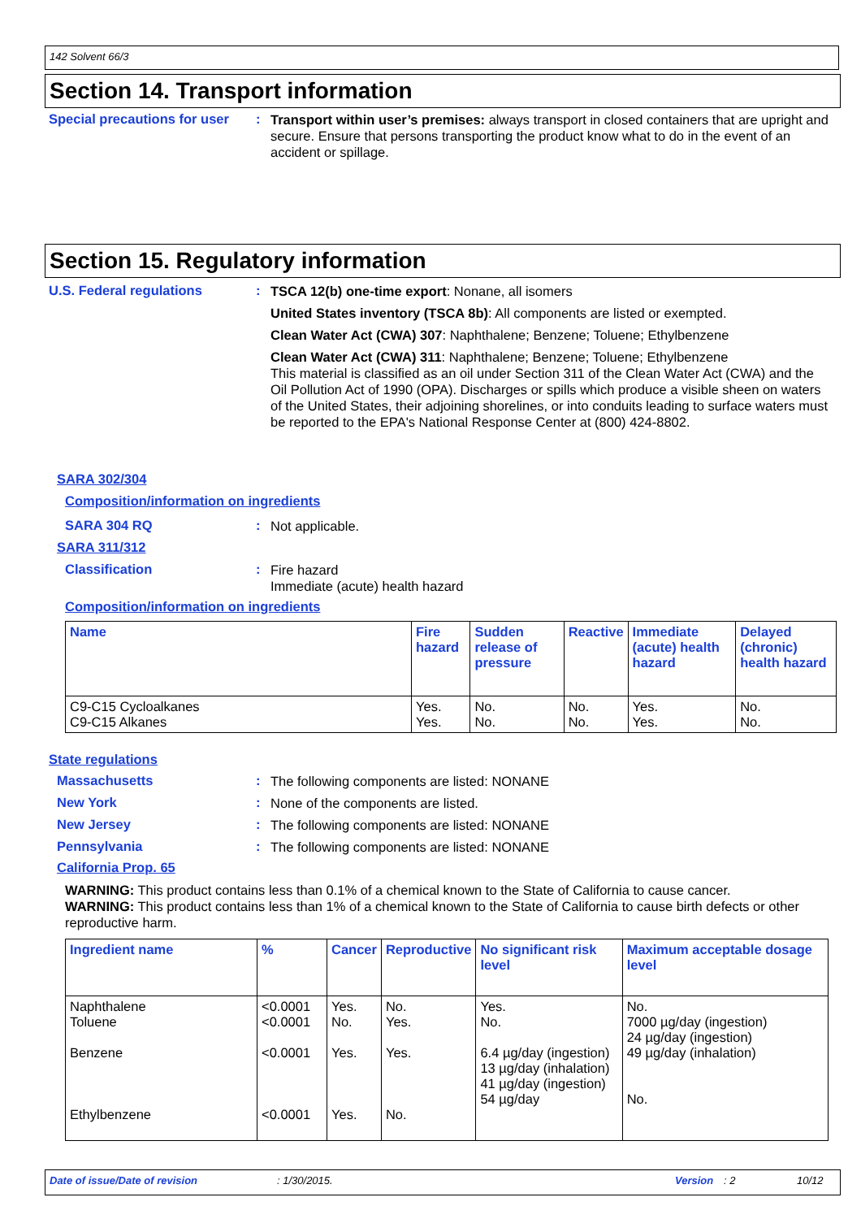142 Solvent 66/3
Section 14. Transport information
Special precautions for user
:
Transport within user’s premises: always transport in closed containers that are upright and secure. Ensure that persons transporting the product know what to do in the event of an accident or spillage.
Section 15. Regulatory information
U.S. Federal regulations :
TSCA 12(b) one-time export: Nonane, all isomers
United States inventory (TSCA 8b): All components are listed or exempted.
Clean Water Act (CWA) 307: Naphthalene; Benzene; Toluene; Ethylbenzene
Clean Water Act (CWA) 311: Naphthalene; Benzene; Toluene; Ethylbenzene
This material is classified as an oil under Section 311 of the Clean Water Act (CWA) and the Oil Pollution Act of 1990 (OPA). Discharges or spills which produce a visible sheen on waters of the United States, their adjoining shorelines, or into conduits leading to surface waters must be reported to the EPA's National Response Center at (800) 424-8802.
SARA 302/304
Composition/information on ingredients
SARA 304 RQ :
Not applicable.
SARA 311/312
Classification :
Fire hazard
Immediate (acute) health hazard
Composition/information on ingredients
| Name | Fire hazard | Sudden release of pressure | Reactive | Immediate (acute) health hazard | Delayed (chronic) health hazard |
| --- | --- | --- | --- | --- | --- |
| C9-C15 Cycloalkanes C9-C15 Alkanes | Yes. Yes. | No. No. | No. No. | Yes. Yes. | No. No. |
State regulations
Massachusetts :
The following components are listed: NONANE
New York :
None of the components are listed.
New Jersey :
The following components are listed: NONANE
Pennsylvania :
The following components are listed: NONANE
California Prop. 65
WARNING: This product contains less than 0.1% of a chemical known to the State of California to cause cancer.
WARNING: This product contains less than 1% of a chemical known to the State of California to cause birth defects or other reproductive harm.
| Ingredient name | % | Cancer | Reproductive | No significant risk level | Maximum acceptable dosage level |
| --- | --- | --- | --- | --- | --- |
| Naphthalene Toluene Benzene Ethylbenzene | <0.0001 <0.0001 <0.0001 <0.0001 | Yes. No. Yes. Yes. | No. Yes. Yes. No. | Yes. No. 6.4 µg/day (ingestion) 13 µg/day (inhalation) 41 µg/day (ingestion) 54 µg/day | No. 7000 µg/day (ingestion) 24 µg/day (ingestion) 49 µg/day (inhalation) No. |
Date of issue/Date of revision: 1/30/2015. Version: 2 10/12